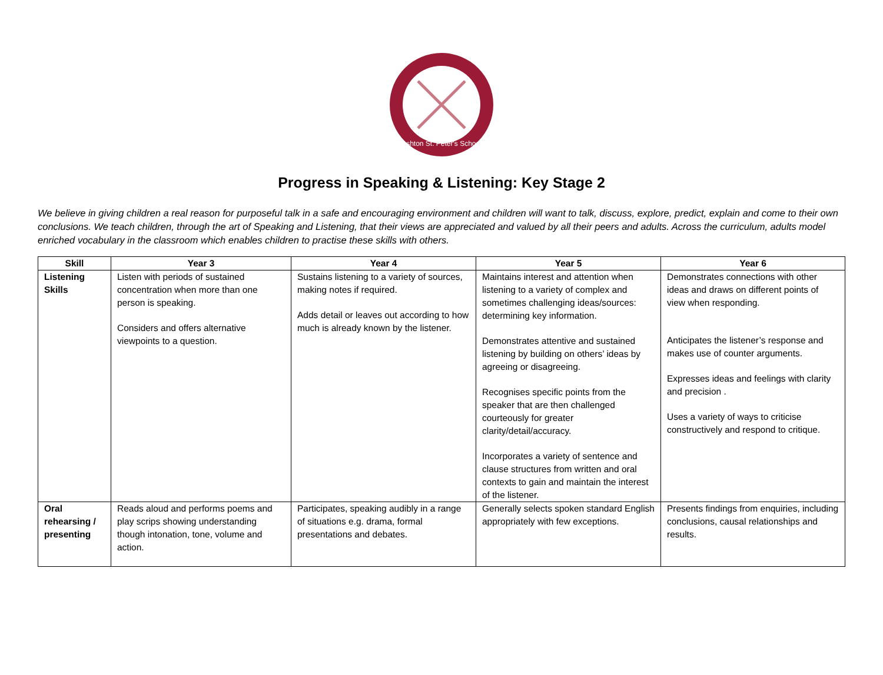Ashton St. Peter's School
Progress in Speaking & Listening: Key Stage 2
We believe in giving children a real reason for purposeful talk in a safe and encouraging environment and children will want to talk, discuss, explore, predict, explain and come to their own conclusions. We teach children, through the art of Speaking and Listening, that their views are appreciated and valued by all their peers and adults. Across the curriculum, adults model enriched vocabulary in the classroom which enables children to practise these skills with others.
| Skill | Year 3 | Year 4 | Year 5 | Year 6 |
| --- | --- | --- | --- | --- |
| Listening Skills | Listen with periods of sustained concentration when more than one person is speaking. Considers and offers alternative viewpoints to a question. | Sustains listening to a variety of sources, making notes if required. Adds detail or leaves out according to how much is already known by the listener. | Maintains interest and attention when listening to a variety of complex and sometimes challenging ideas/sources: determining key information. Demonstrates attentive and sustained listening by building on others’ ideas by agreeing or disagreeing. Recognises specific points from the speaker that are then challenged courteously for greater clarity/detail/accuracy. Incorporates a variety of sentence and clause structures from written and oral contexts to gain and maintain the interest of the listener. | Demonstrates connections with other ideas and draws on different points of view when responding. Anticipates the listener’s response and makes use of counter arguments. Expresses ideas and feelings with clarity and precision . Uses a variety of ways to criticise constructively and respond to critique. |
| Oral rehearsing / presenting | Reads aloud and performs poems and play scrips showing understanding though intonation, tone, volume and action. | Participates, speaking audibly in a range of situations e.g. drama, formal presentations and debates. | Generally selects spoken standard English appropriately with few exceptions. | Presents findings from enquiries, including conclusions, causal relationships and results. |